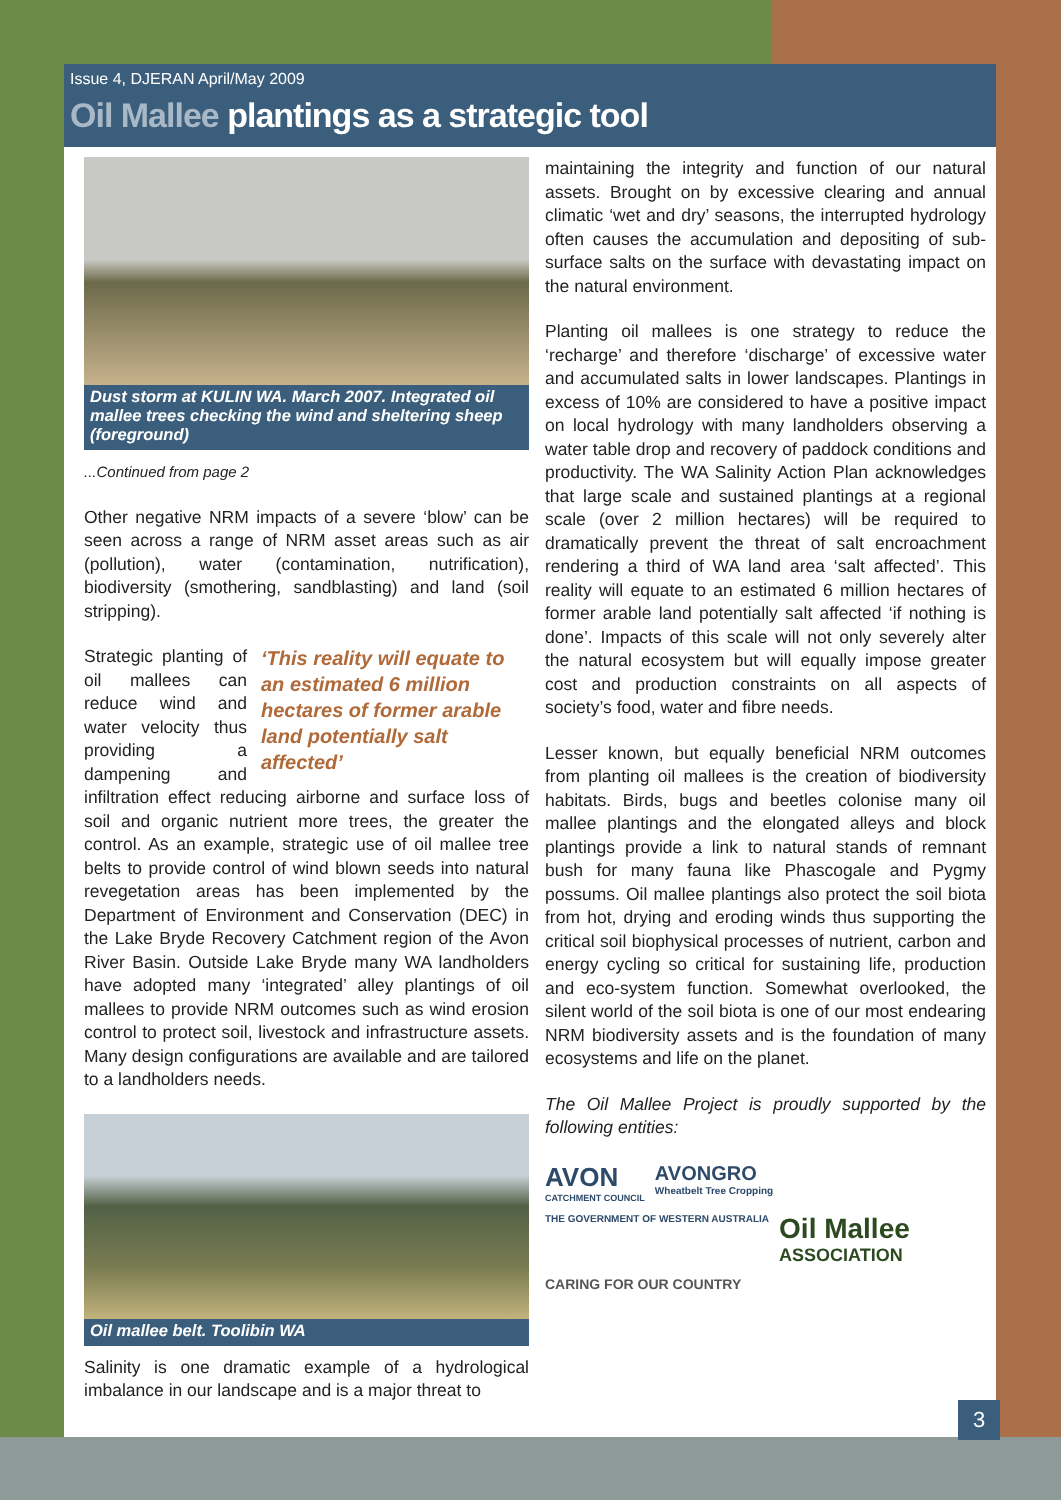Issue 4, DJERAN April/May 2009
Oil Mallee plantings as a strategic tool
Dust storm at KULIN WA. March 2007. Integrated oil mallee trees checking the wind and sheltering sheep (foreground)
...Continued from page 2
Other negative NRM impacts of a severe ‘blow’ can be seen across a range of NRM asset areas such as air (pollution), water (contamination, nutrification), biodiversity (smothering, sandblasting) and land (soil stripping).
‘This reality will equate to an estimated 6 million hectares of former arable land potentially salt affected’
Strategic planting of oil mallees can reduce wind and water velocity thus providing a dampening and infiltration effect reducing airborne and surface loss of soil and organic nutrient more trees, the greater the control. As an example, strategic use of oil mallee tree belts to provide control of wind blown seeds into natural revegetation areas has been implemented by the Department of Environment and Conservation (DEC) in the Lake Bryde Recovery Catchment region of the Avon River Basin. Outside Lake Bryde many WA landholders have adopted many ‘integrated’ alley plantings of oil mallees to provide NRM outcomes such as wind erosion control to protect soil, livestock and infrastructure assets. Many design configurations are available and are tailored to a landholders needs.
Oil mallee belt. Toolibin WA
Salinity is one dramatic example of a hydrological imbalance in our landscape and is a major threat to
maintaining the integrity and function of our natural assets. Brought on by excessive clearing and annual climatic ‘wet and dry’ seasons, the interrupted hydrology often causes the accumulation and depositing of sub-surface salts on the surface with devastating impact on the natural environment.
Planting oil mallees is one strategy to reduce the ‘recharge’ and therefore ‘discharge’ of excessive water and accumulated salts in lower landscapes. Plantings in excess of 10% are considered to have a positive impact on local hydrology with many landholders observing a water table drop and recovery of paddock conditions and productivity. The WA Salinity Action Plan acknowledges that large scale and sustained plantings at a regional scale (over 2 million hectares) will be required to dramatically prevent the threat of salt encroachment rendering a third of WA land area ‘salt affected’. This reality will equate to an estimated 6 million hectares of former arable land potentially salt affected ‘if nothing is done’. Impacts of this scale will not only severely alter the natural ecosystem but will equally impose greater cost and production constraints on all aspects of society’s food, water and fibre needs.
Lesser known, but equally beneficial NRM outcomes from planting oil mallees is the creation of biodiversity habitats. Birds, bugs and beetles colonise many oil mallee plantings and the elongated alleys and block plantings provide a link to natural stands of remnant bush for many fauna like Phascogale and Pygmy possums. Oil mallee plantings also protect the soil biota from hot, drying and eroding winds thus supporting the critical soil biophysical processes of nutrient, carbon and energy cycling so critical for sustaining life, production and eco-system function. Somewhat overlooked, the silent world of the soil biota is one of our most endearing NRM biodiversity assets and is the foundation of many ecosystems and life on the planet.
The Oil Mallee Project is proudly supported by the following entities:
AVON
CATCHMENT COUNCIL
AVONGRO
Wheatbelt Tree Cropping
THE GOVERNMENT OF WESTERN AUSTRALIA
Oil Mallee
ASSOCIATION
CARING FOR OUR COUNTRY
3